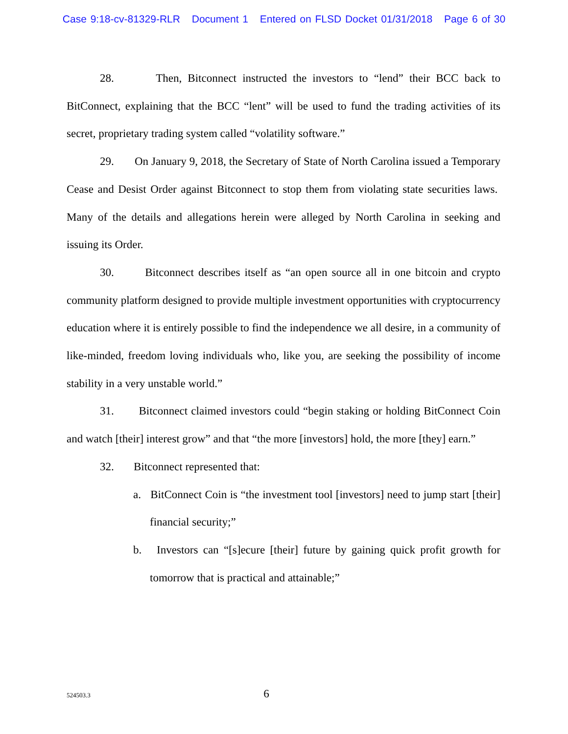Case 9:18-cv-81329-RLR Document 1 Entered on FLSD Docket 01/31/2018 Page 6 of 30
28. Then, Bitconnect instructed the investors to “lend” their BCC back to BitConnect, explaining that the BCC “lent” will be used to fund the trading activities of its secret, proprietary trading system called “volatility software.”
29. On January 9, 2018, the Secretary of State of North Carolina issued a Temporary Cease and Desist Order against Bitconnect to stop them from violating state securities laws. Many of the details and allegations herein were alleged by North Carolina in seeking and issuing its Order.
30. Bitconnect describes itself as “an open source all in one bitcoin and crypto community platform designed to provide multiple investment opportunities with cryptocurrency education where it is entirely possible to find the independence we all desire, in a community of like-minded, freedom loving individuals who, like you, are seeking the possibility of income stability in a very unstable world.”
31. Bitconnect claimed investors could “begin staking or holding BitConnect Coin and watch [their] interest grow” and that “the more [investors] hold, the more [they] earn.”
32. Bitconnect represented that:
a. BitConnect Coin is “the investment tool [investors] need to jump start [their] financial security;”
b. Investors can “[s]ecure [their] future by gaining quick profit growth for tomorrow that is practical and attainable;”
524503.3
6